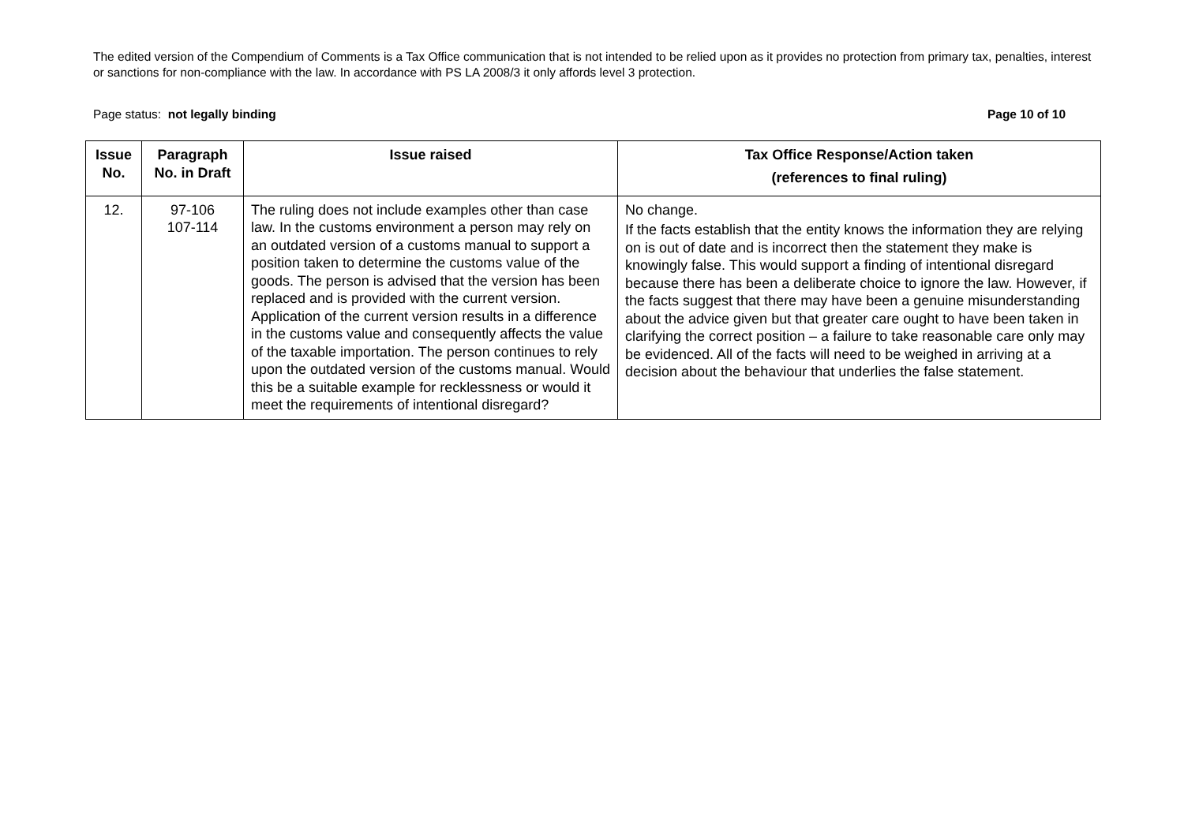The edited version of the Compendium of Comments is a Tax Office communication that is not intended to be relied upon as it provides no protection from primary tax, penalties, interest or sanctions for non-compliance with the law. In accordance with PS LA 2008/3 it only affords level 3 protection.
Page status: not legally binding Page 10 of 10
| Issue No. | Paragraph No. in Draft | Issue raised | Tax Office Response/Action taken (references to final ruling) |
| --- | --- | --- | --- |
| 12. | 97-106 107-114 | The ruling does not include examples other than case law. In the customs environment a person may rely on an outdated version of a customs manual to support a position taken to determine the customs value of the goods. The person is advised that the version has been replaced and is provided with the current version. Application of the current version results in a difference in the customs value and consequently affects the value of the taxable importation. The person continues to rely upon the outdated version of the customs manual. Would this be a suitable example for recklessness or would it meet the requirements of intentional disregard? | No change. If the facts establish that the entity knows the information they are relying on is out of date and is incorrect then the statement they make is knowingly false. This would support a finding of intentional disregard because there has been a deliberate choice to ignore the law. However, if the facts suggest that there may have been a genuine misunderstanding about the advice given but that greater care ought to have been taken in clarifying the correct position – a failure to take reasonable care only may be evidenced. All of the facts will need to be weighed in arriving at a decision about the behaviour that underlies the false statement. |